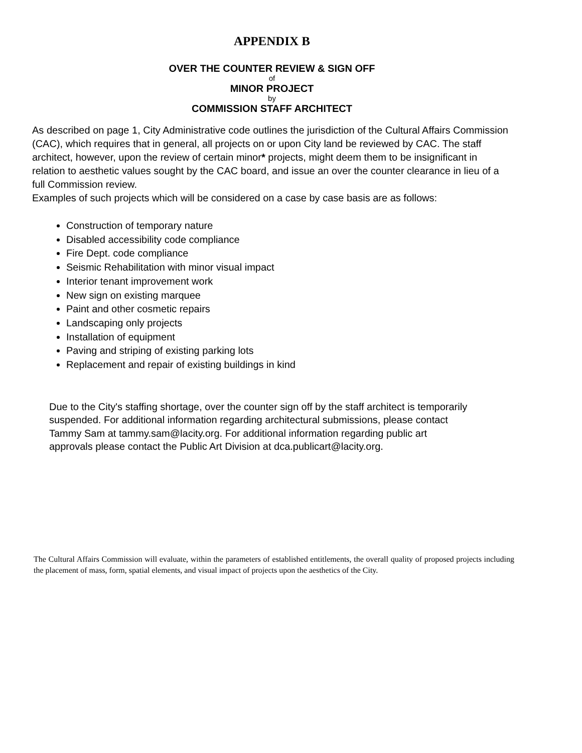APPENDIX B
OVER THE COUNTER REVIEW & SIGN OFF
of
MINOR PROJECT
by
COMMISSION STAFF ARCHITECT
As described on page 1, City Administrative code outlines the jurisdiction of the Cultural Affairs Commission (CAC), which requires that in general, all projects on or upon City land be reviewed by CAC. The staff architect, however, upon the review of certain minor* projects, might deem them to be insignificant in relation to aesthetic values sought by the CAC board, and issue an over the counter clearance in lieu of a full Commission review.
Examples of such projects which will be considered on a case by case basis are as follows:
Construction of temporary nature
Disabled accessibility code compliance
Fire Dept. code compliance
Seismic Rehabilitation with minor visual impact
Interior tenant improvement work
New sign on existing marquee
Paint and other cosmetic repairs
Landscaping only projects
Installation of equipment
Paving and striping of existing parking lots
Replacement and repair of existing buildings in kind
Due to the City's staffing shortage, over the counter sign off by the staff architect is temporarily suspended. For additional information regarding architectural submissions, please contact Tammy Sam at tammy.sam@lacity.org. For additional information regarding public art approvals please contact the Public Art Division at dca.publicart@lacity.org.
The Cultural Affairs Commission will evaluate, within the parameters of established entitlements, the overall quality of proposed projects including the placement of mass, form, spatial elements, and visual impact of projects upon the aesthetics of the City.